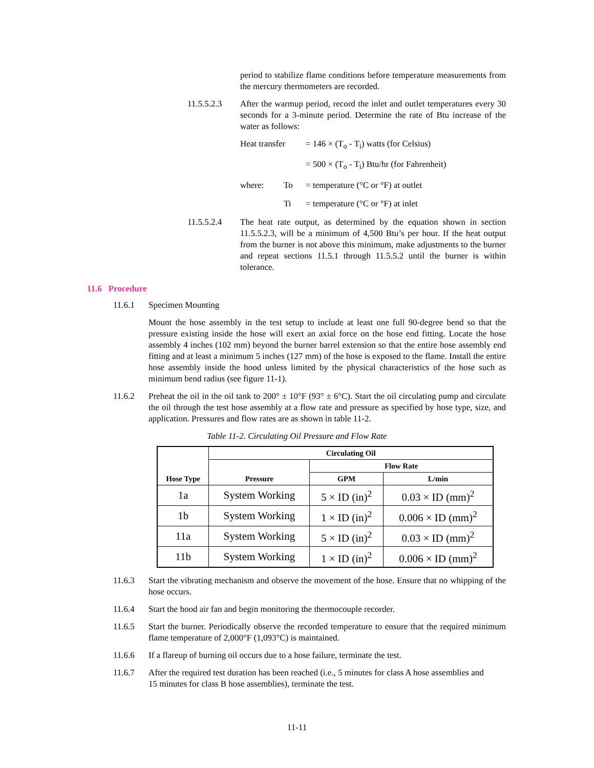period to stabilize flame conditions before temperature measurements from the mercury thermometers are recorded.
11.5.5.2.3 After the warmup period, record the inlet and outlet temperatures every 30 seconds for a 3-minute period. Determine the rate of Btu increase of the water as follows:
Heat transfer = 146 × (T<sub>o</sub> - T<sub>i</sub>) watts (for Celsius)
= 500 × (T<sub>o</sub> - T<sub>i</sub>) Btu/hr (for Fahrenheit)
where: To = temperature (°C or °F) at outlet
Ti = temperature (°C or °F) at inlet
11.5.5.2.4 The heat rate output, as determined by the equation shown in section 11.5.5.2.3, will be a minimum of 4,500 Btu’s per hour. If the heat output from the burner is not above this minimum, make adjustments to the burner and repeat sections 11.5.1 through 11.5.5.2 until the burner is within tolerance.
11.6 Procedure
11.6.1 Specimen Mounting
Mount the hose assembly in the test setup to include at least one full 90-degree bend so that the pressure existing inside the hose will exert an axial force on the hose end fitting. Locate the hose assembly 4 inches (102 mm) beyond the burner barrel extension so that the entire hose assembly end fitting and at least a minimum 5 inches (127 mm) of the hose is exposed to the flame. Install the entire hose assembly inside the hood unless limited by the physical characteristics of the hose such as minimum bend radius (see figure 11-1).
11.6.2 Preheat the oil in the oil tank to 200° ± 10°F (93° ± 6°C). Start the oil circulating pump and circulate the oil through the test hose assembly at a flow rate and pressure as specified by hose type, size, and application. Pressures and flow rates are as shown in table 11-2.
Table 11-2. Circulating Oil Pressure and Flow Rate
| Hose Type | Circulating Oil | | |
| --- | --- | --- | --- |
| | Pressure | Flow Rate | |
| | | GPM | L/min |
| 1a | System Working | 5 × ID (in)<sup>2</sup> | 0.03 × ID (mm)<sup>2</sup> |
| 1b | System Working | 1 × ID (in)<sup>2</sup> | 0.006 × ID (mm)<sup>2</sup> |
| 11a | System Working | 5 × ID (in)<sup>2</sup> | 0.03 × ID (mm)<sup>2</sup> |
| 11b | System Working | 1 × ID (in)<sup>2</sup> | 0.006 × ID (mm)<sup>2</sup> |
11.6.3 Start the vibrating mechanism and observe the movement of the hose. Ensure that no whipping of the hose occurs.
11.6.4 Start the hood air fan and begin monitoring the thermocouple recorder.
11.6.5 Start the burner. Periodically observe the recorded temperature to ensure that the required minimum flame temperature of 2,000°F (1,093°C) is maintained.
11.6.6 If a flareup of burning oil occurs due to a hose failure, terminate the test.
11.6.7 After the required test duration has been reached (i.e., 5 minutes for class A hose assemblies and
15 minutes for class B hose assemblies), terminate the test.
11-11